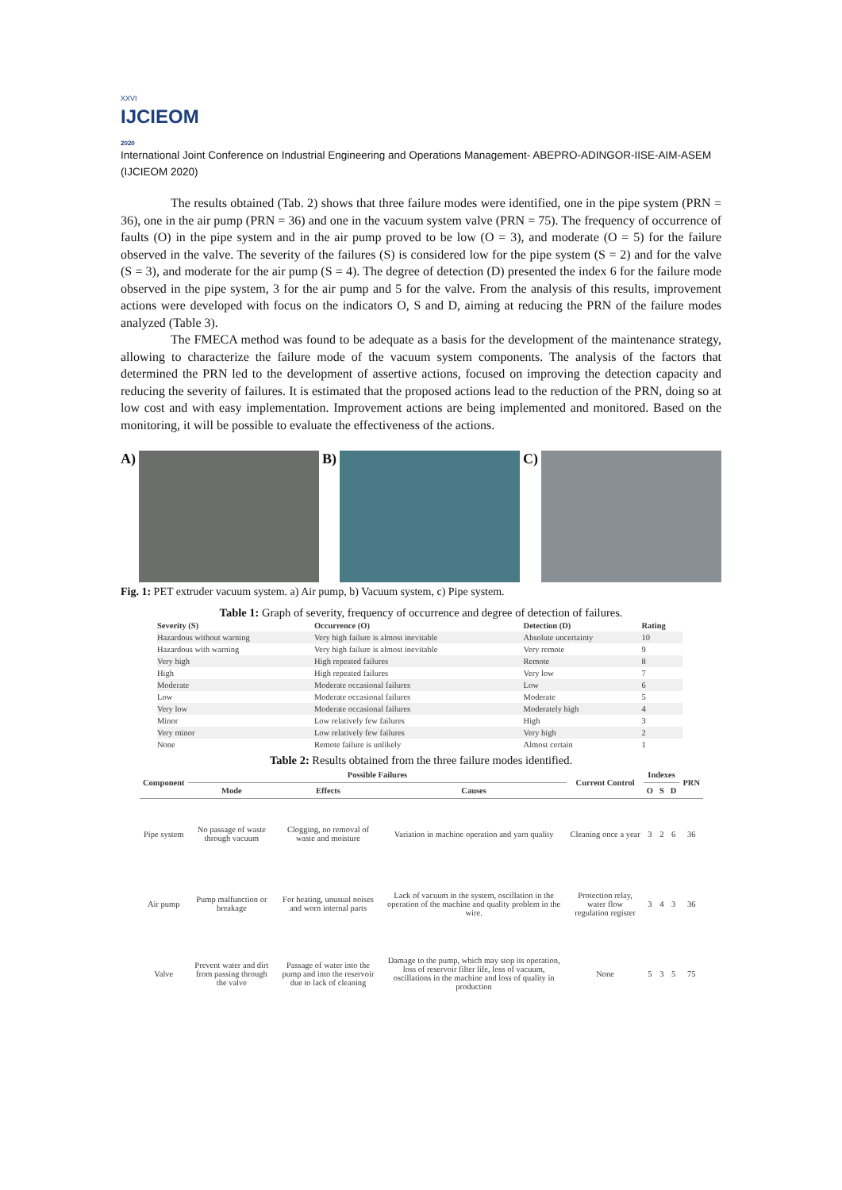XXVI
IJCIEOM
2020
International Joint Conference on Industrial Engineering and Operations Management- ABEPRO-ADINGOR-IISE-AIM-ASEM (IJCIEOM 2020)
The results obtained (Tab. 2) shows that three failure modes were identified, one in the pipe system (PRN = 36), one in the air pump (PRN = 36) and one in the vacuum system valve (PRN = 75). The frequency of occurrence of faults (O) in the pipe system and in the air pump proved to be low (O = 3), and moderate (O = 5) for the failure observed in the valve. The severity of the failures (S) is considered low for the pipe system (S = 2) and for the valve (S = 3), and moderate for the air pump (S = 4). The degree of detection (D) presented the index 6 for the failure mode observed in the pipe system, 3 for the air pump and 5 for the valve. From the analysis of this results, improvement actions were developed with focus on the indicators O, S and D, aiming at reducing the PRN of the failure modes analyzed (Table 3).
The FMECA method was found to be adequate as a basis for the development of the maintenance strategy, allowing to characterize the failure mode of the vacuum system components. The analysis of the factors that determined the PRN led to the development of assertive actions, focused on improving the detection capacity and reducing the severity of failures. It is estimated that the proposed actions lead to the reduction of the PRN, doing so at low cost and with easy implementation. Improvement actions are being implemented and monitored. Based on the monitoring, it will be possible to evaluate the effectiveness of the actions.
A) B) C)
Fig. 1: PET extruder vacuum system. a) Air pump, b) Vacuum system, c) Pipe system.
Table 1: Graph of severity, frequency of occurrence and degree of detection of failures.
| Severity (S) | Occurrence (O) | Detection (D) | Rating |
| --- | --- | --- | --- |
| Hazardous without warning | Very high failure is almost inevitable | Absolute uncertainty | 10 |
| Hazardous with warning | Very high failure is almost inevitable | Very remote | 9 |
| Very high | High repeated failures | Remote | 8 |
| High | High repeated failures | Very low | 7 |
| Moderate | Moderate occasional failures | Low | 6 |
| Low | Moderate occasional failures | Moderate | 5 |
| Very low | Moderate occasional failures | Moderately high | 4 |
| Minor | Low relatively few failures | High | 3 |
| Very minor | Low relatively few failures | Very high | 2 |
| None | Remote failure is unlikely | Almost certain | 1 |
Table 2: Results obtained from the three failure modes identified.
| Component | Possible Failures | | | Current Control | Indexes | | | PRN |
| --- | --- | --- | --- | --- | --- | --- | --- | --- |
| | Mode | Effects | Causes | | O | S | D | |
| Pipe system | No passage of waste through vacuum | Clogging, no removal of waste and moisture | Variation in machine operation and yarn quality | Cleaning once a year | 3 | 2 | 6 | 36 |
| Air pump | Pump malfunction or breakage | For heating, unusual noises and worn internal parts | Lack of vacuum in the system, oscillation in the operation of the machine and quality problem in the wire. | Protection relay, water flow regulation register | 3 | 4 | 3 | 36 |
| Valve | Prevent water and dirt from passing through the valve | Passage of water into the pump and into the reservoir due to lack of cleaning | Damage to the pump, which may stop its operation, loss of reservoir filter life, loss of vacuum, oscillations in the machine and loss of quality in production | None | 5 | 3 | 5 | 75 |